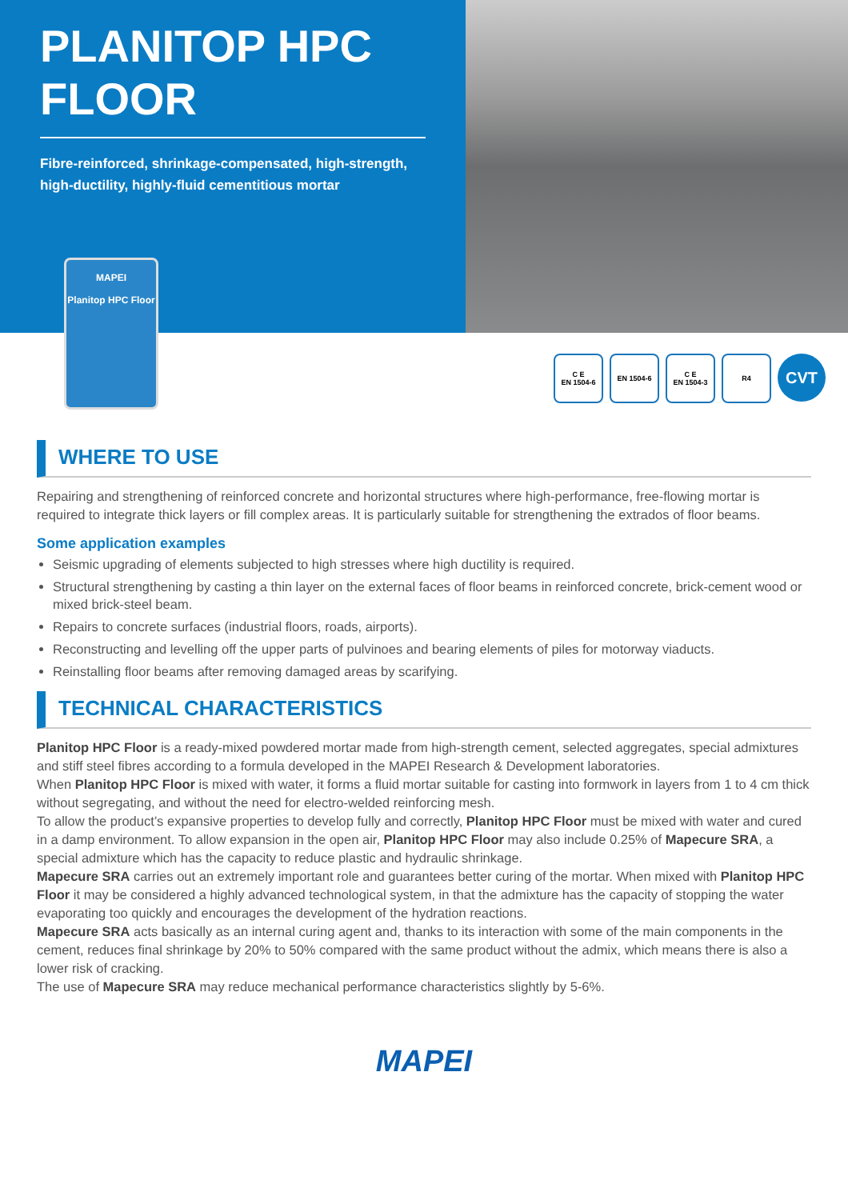PLANITOP HPC FLOOR
Fibre-reinforced, shrinkage-compensated, high-strength, high-ductility, highly-fluid cementitious mortar
MAPEI
Planitop HPC Floor
C E
EN 1504-6
EN 1504-6 C E
EN 1504-3
R4
CVT
WHERE TO USE
Repairing and strengthening of reinforced concrete and horizontal structures where high-performance, free-flowing mortar is required to integrate thick layers or fill complex areas. It is particularly suitable for strengthening the extrados of floor beams.
Some application examples
Seismic upgrading of elements subjected to high stresses where high ductility is required.
Structural strengthening by casting a thin layer on the external faces of floor beams in reinforced concrete, brick-cement wood or mixed brick-steel beam.
Repairs to concrete surfaces (industrial floors, roads, airports).
Reconstructing and levelling off the upper parts of pulvinoes and bearing elements of piles for motorway viaducts.
Reinstalling floor beams after removing damaged areas by scarifying.
TECHNICAL CHARACTERISTICS
Planitop HPC Floor is a ready-mixed powdered mortar made from high-strength cement, selected aggregates, special admixtures and stiff steel fibres according to a formula developed in the MAPEI Research & Development laboratories.
When Planitop HPC Floor is mixed with water, it forms a fluid mortar suitable for casting into formwork in layers from 1 to 4 cm thick without segregating, and without the need for electro-welded reinforcing mesh.
To allow the product’s expansive properties to develop fully and correctly, Planitop HPC Floor must be mixed with water and cured in a damp environment. To allow expansion in the open air, Planitop HPC Floor may also include 0.25% of Mapecure SRA, a special admixture which has the capacity to reduce plastic and hydraulic shrinkage.
Mapecure SRA carries out an extremely important role and guarantees better curing of the mortar. When mixed with Planitop HPC Floor it may be considered a highly advanced technological system, in that the admixture has the capacity of stopping the water evaporating too quickly and encourages the development of the hydration reactions.
Mapecure SRA acts basically as an internal curing agent and, thanks to its interaction with some of the main components in the cement, reduces final shrinkage by 20% to 50% compared with the same product without the admix, which means there is also a lower risk of cracking.
The use of Mapecure SRA may reduce mechanical performance characteristics slightly by 5-6%.
MAPEI